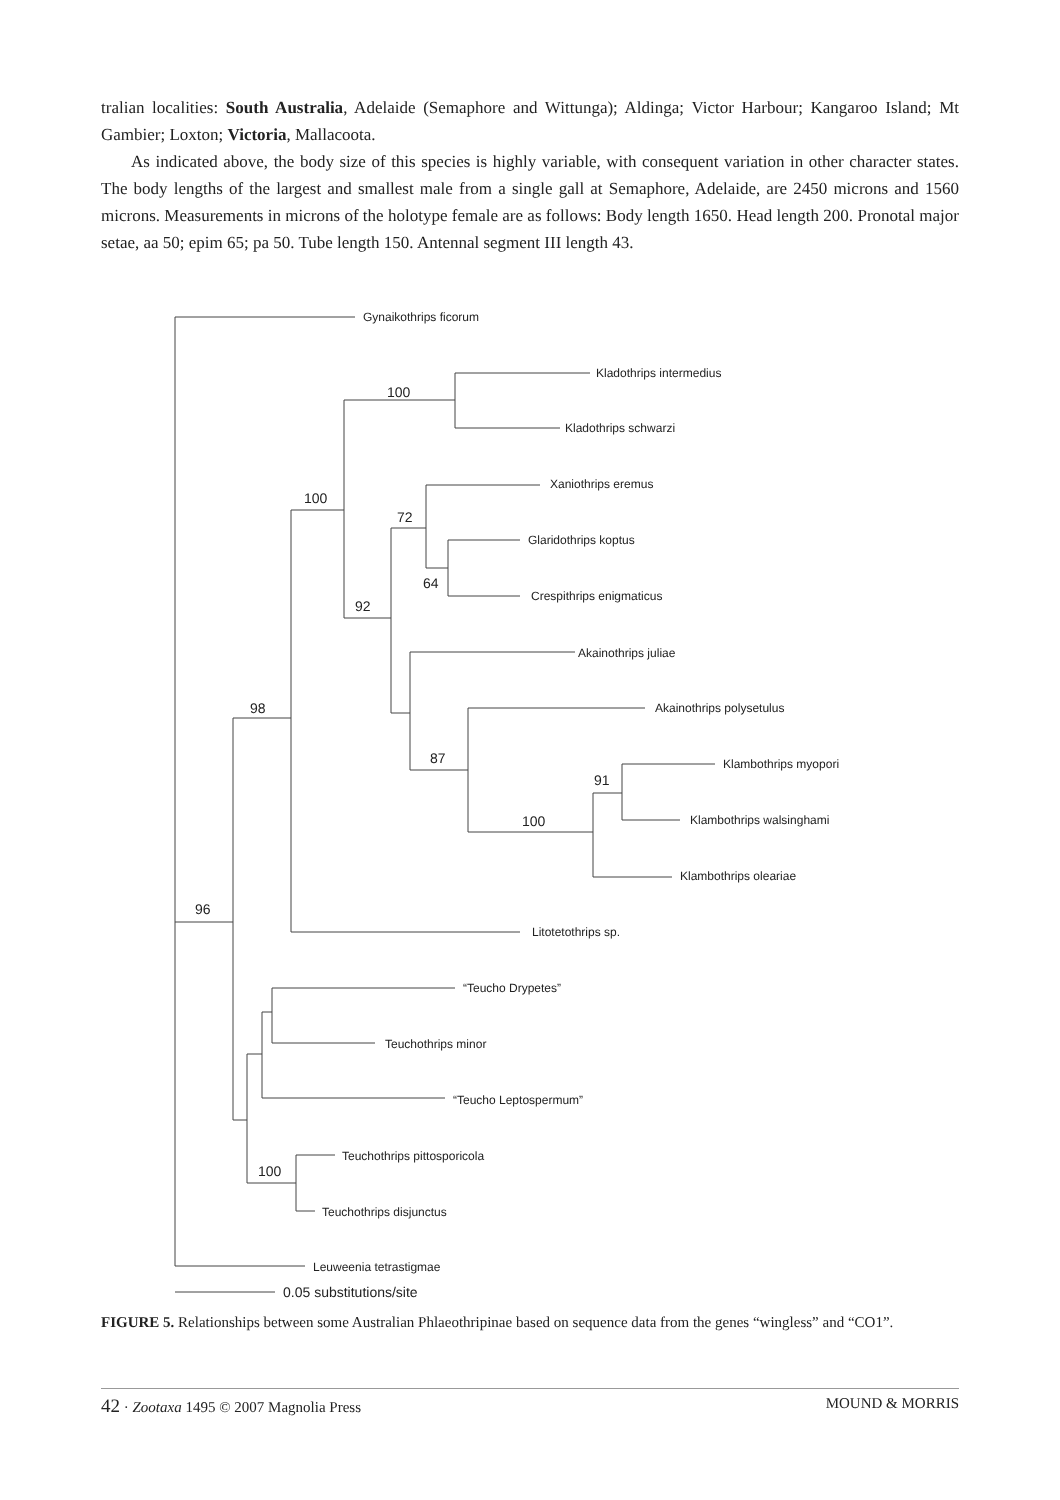tralian localities: South Australia, Adelaide (Semaphore and Wittunga); Aldinga; Victor Harbour; Kangaroo Island; Mt Gambier; Loxton; Victoria, Mallacoota.
As indicated above, the body size of this species is highly variable, with consequent variation in other character states. The body lengths of the largest and smallest male from a single gall at Semaphore, Adelaide, are 2450 microns and 1560 microns. Measurements in microns of the holotype female are as follows: Body length 1650. Head length 200. Pronotal major setae, aa 50; epim 65; pa 50. Tube length 150. Antennal segment III length 43.
Gynaikothrips ficorum
Kladothrips intermedius
Kladothrips schwarzi
Xaniothrips eremus
Glaridothrips koptus
Crespithrips enigmaticus
Akainothrips juliae
Akainothrips polysetulus
Klambothrips myopori
Klambothrips walsinghami
Klambothrips oleariae
Litotetothrips sp.
“Teucho Drypetes”
Teuchothrips minor
“Teucho Leptospermum”
Teuchothrips pittosporicola
Teuchothrips disjunctus
Leuweenia tetrastigmae
0.05 substitutions/site
100
100
72
64
92
98
87
91
100
96
100
FIGURE 5. Relationships between some Australian Phlaeothripinae based on sequence data from the genes “wingless” and “CO1”.
42 · Zootaxa 1495 © 2007 Magnolia Press MOUND & MORRIS